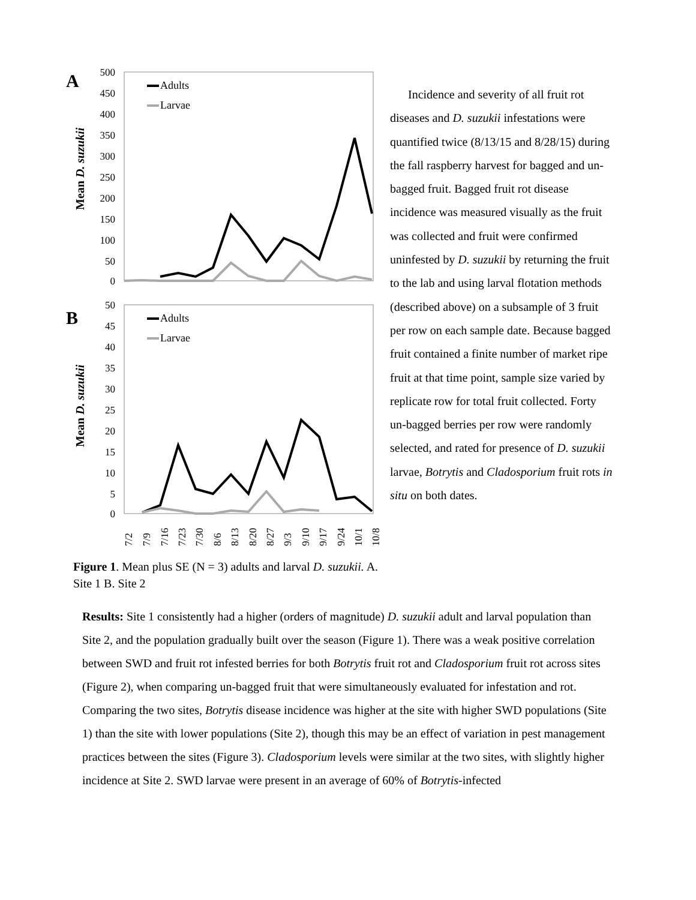A
Mean D. suzukii
500
450
400
350
300
250
200
150
100
50
0
Adults
Larvae
B
Mean D. suzukii
50
45
40
35
30
25
20
15
10
5
0
Adults
Larvae
7/2
7/9
7/16
7/23
7/30
8/6
8/13
8/20
8/27
9/3
9/10
9/17
9/24
10/1
10/8
Figure 1. Mean plus SE (N = 3) adults and larval D. suzukii. A. Site 1 B. Site 2
Incidence and severity of all fruit rot diseases and D. suzukii infestations were quantified twice (8/13/15 and 8/28/15) during the fall raspberry harvest for bagged and un-bagged fruit. Bagged fruit rot disease incidence was measured visually as the fruit was collected and fruit were confirmed uninfested by D. suzukii by returning the fruit to the lab and using larval flotation methods (described above) on a subsample of 3 fruit per row on each sample date. Because bagged fruit contained a finite number of market ripe fruit at that time point, sample size varied by replicate row for total fruit collected. Forty un-bagged berries per row were randomly selected, and rated for presence of D. suzukii larvae, Botrytis and Cladosporium fruit rots in situ on both dates.
Results: Site 1 consistently had a higher (orders of magnitude) D. suzukii adult and larval population than Site 2, and the population gradually built over the season (Figure 1). There was a weak positive correlation between SWD and fruit rot infested berries for both Botrytis fruit rot and Cladosporium fruit rot across sites (Figure 2), when comparing un-bagged fruit that were simultaneously evaluated for infestation and rot. Comparing the two sites, Botrytis disease incidence was higher at the site with higher SWD populations (Site 1) than the site with lower populations (Site 2), though this may be an effect of variation in pest management practices between the sites (Figure 3). Cladosporium levels were similar at the two sites, with slightly higher incidence at Site 2. SWD larvae were present in an average of 60% of Botrytis-infected